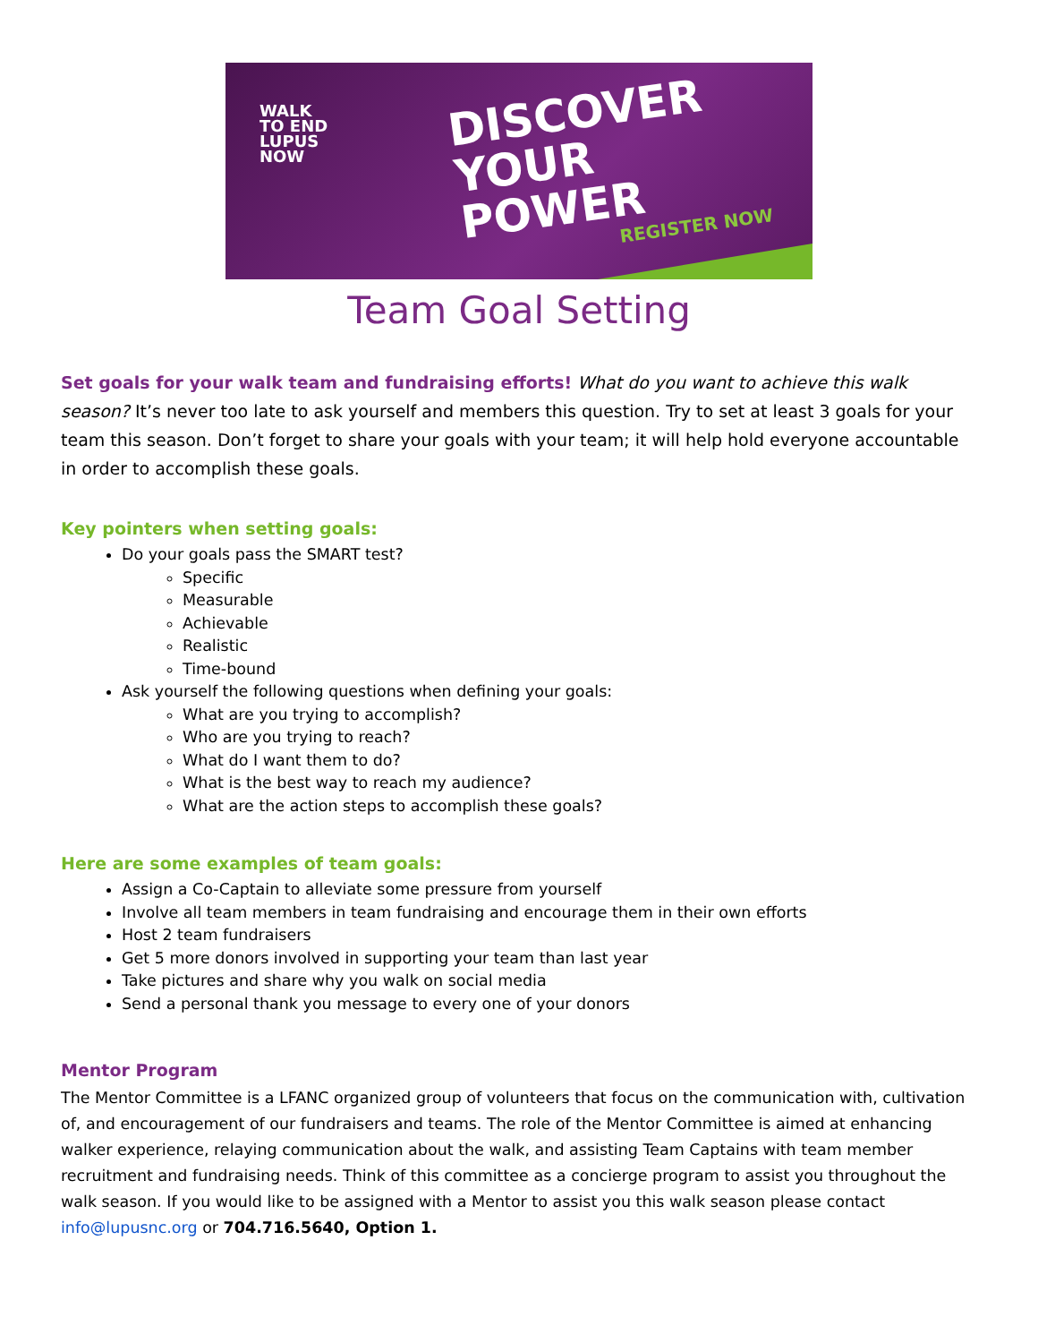WALK
TO END
LUPUS
NOW
DISCOVER
YOUR
POWER
REGISTER NOW
Team Goal Setting
Set goals for your walk team and fundraising efforts! What do you want to achieve this walk season? It’s never too late to ask yourself and members this question. Try to set at least 3 goals for your team this season. Don’t forget to share your goals with your team; it will help hold everyone accountable in order to accomplish these goals.
Key pointers when setting goals:
Do your goals pass the SMART test?
Specific
Measurable
Achievable
Realistic
Time-bound
Ask yourself the following questions when defining your goals:
What are you trying to accomplish?
Who are you trying to reach?
What do I want them to do?
What is the best way to reach my audience?
What are the action steps to accomplish these goals?
Here are some examples of team goals:
Assign a Co-Captain to alleviate some pressure from yourself
Involve all team members in team fundraising and encourage them in their own efforts
Host 2 team fundraisers
Get 5 more donors involved in supporting your team than last year
Take pictures and share why you walk on social media
Send a personal thank you message to every one of your donors
Mentor Program
The Mentor Committee is a LFANC organized group of volunteers that focus on the communication with, cultivation of, and encouragement of our fundraisers and teams. The role of the Mentor Committee is aimed at enhancing walker experience, relaying communication about the walk, and assisting Team Captains with team member recruitment and fundraising needs. Think of this committee as a concierge program to assist you throughout the walk season. If you would like to be assigned with a Mentor to assist you this walk season please contact info@lupusnc.org or 704.716.5640, Option 1.